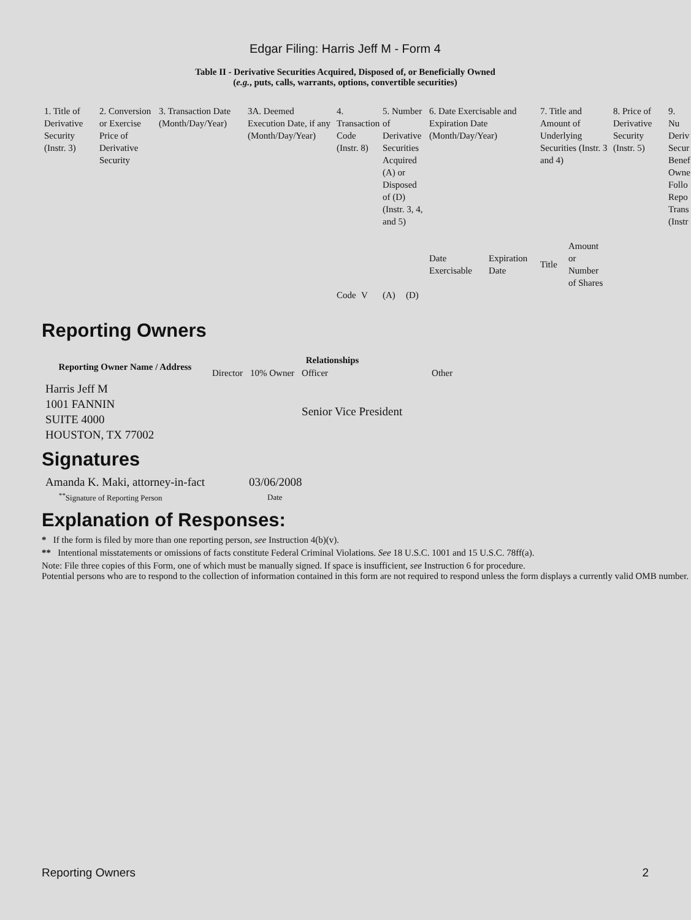Edgar Filing: Harris Jeff M - Form 4
Table II - Derivative Securities Acquired, Disposed of, or Beneficially Owned
(e.g., puts, calls, warrants, options, convertible securities)
| 1. Title of Derivative Security (Instr. 3) | 2. Conversion or Exercise Price of Derivative Security | 3. Transaction Date (Month/Day/Year) | 3A. Deemed Execution Date, if any (Month/Day/Year) | 4. Transaction Code (Instr. 8) | | 5. Number of Derivative Securities Acquired (A) or Disposed of (D) (Instr. 3, 4, and 5) | | 6. Date Exercisable and Expiration Date (Month/Day/Year) | | 7. Title and Amount of Underlying Securities (Instr. 3 and 4) | | 8. Price of Derivative Security (Instr. 5) | 9. Nu Deriv Secur Benef Owne Follo Repo Trans (Instr |
| --- | --- | --- | --- | --- | --- | --- | --- | --- | --- | --- | --- | --- | --- |
| | | | | Code | V | (A) | (D) | Date Exercisable | Expiration Date | Title | Amount or Number of Shares | | |
Reporting Owners
| Reporting Owner Name / Address | Relationships | | | |
| --- | --- | --- | --- | --- |
| | Director | 10% Owner | Officer | Other |
| Harris Jeff M 1001 FANNIN SUITE 4000 HOUSTON, TX 77002 | | | Senior Vice President | |
Signatures
| Amanda K. Maki, attorney-in-fact | 03/06/2008 |
| <sup>**</sup> Signature of Reporting Person | Date |
Explanation of Responses:
* If the form is filed by more than one reporting person, see Instruction 4(b)(v).
** Intentional misstatements or omissions of facts constitute Federal Criminal Violations. See 18 U.S.C. 1001 and 15 U.S.C. 78ff(a).
Note: File three copies of this Form, one of which must be manually signed. If space is insufficient, see Instruction 6 for procedure.
Potential persons who are to respond to the collection of information contained in this form are not required to respond unless the form displays a currently valid OMB number.
Reporting Owners 2